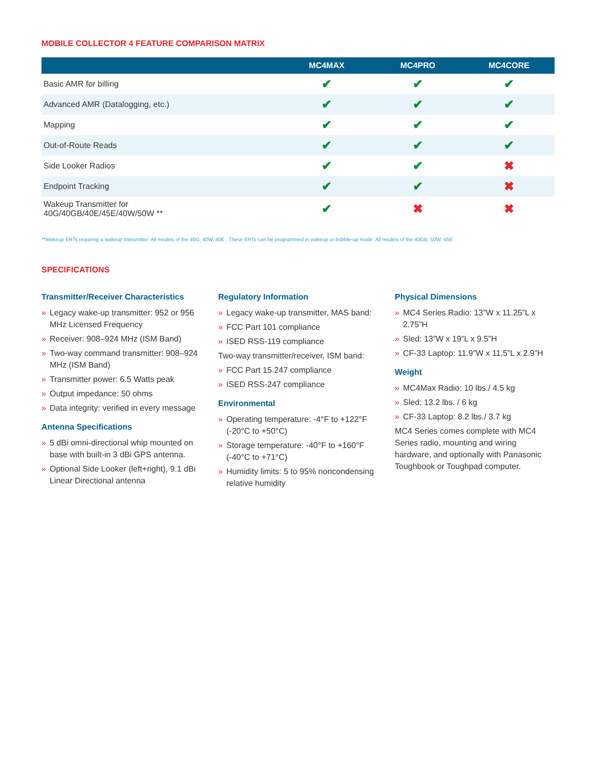MOBILE COLLECTOR 4 FEATURE COMPARISON MATRIX
| | MC4MAX | MC4PRO | MC4CORE |
| --- | --- | --- | --- |
| Basic AMR for billing | ✔ | ✔ | ✔ |
| Advanced AMR (Datalogging, etc.) | ✔ | ✔ | ✔ |
| Mapping | ✔ | ✔ | ✔ |
| Out-of-Route Reads | ✔ | ✔ | ✔ |
| Side Looker Radios | ✔ | ✔ | ✖ |
| Endpoint Tracking | ✔ | ✔ | ✖ |
| Wakeup Transmitter for 40G/40GB/40E/45E/40W/50W ** | ✔ | ✖ | ✖ |
**Wakeup ERTs requiring a wakeup transmitter: All models of the 40G, 40W, 40E . These ERTs can be programmed in wakeup or bubble-up mode: All models of the 40GB, 50W, 45E
SPECIFICATIONS
Transmitter/Receiver Characteristics
» Legacy wake-up transmitter: 952 or 956 MHz Licensed Frequency
» Receiver: 908–924 MHz (ISM Band)
» Two-way command transmitter: 908–924 MHz (ISM Band)
» Transmitter power: 6.5 Watts peak
» Output impedance: 50 ohms
» Data integrity: verified in every message
Antenna Specifications
» 5 dBi omni-directional whip mounted on base with built-in 3 dBi GPS antenna.
» Optional Side Looker (left+right), 9.1 dBi Linear Directional antenna
Regulatory Information
» Legacy wake-up transmitter, MAS band:
» FCC Part 101 compliance
» ISED RSS-119 compliance
Two-way transmitter/receiver, ISM band:
» FCC Part 15.247 compliance
» ISED RSS-247 compliance
Environmental
» Operating temperature: -4°F to +122°F (-20°C to +50°C)
» Storage temperature: -40°F to +160°F (-40°C to +71°C)
» Humidity limits: 5 to 95% noncondensing relative humidity
Physical Dimensions
» MC4 Series Radio: 13”W x 11.25”L x 2.75”H
» Sled: 13”W x 19”L x 9.5”H
» CF-33 Laptop: 11.9”W x 11.5”L x 2.9”H
Weight
» MC4Max Radio: 10 lbs./ 4.5 kg
» Sled: 13.2 lbs. / 6 kg
» CF-33 Laptop: 8.2 lbs./ 3.7 kg
MC4 Series comes complete with MC4 Series radio, mounting and wiring hardware, and optionally with Panasonic Toughbook or Toughpad computer.